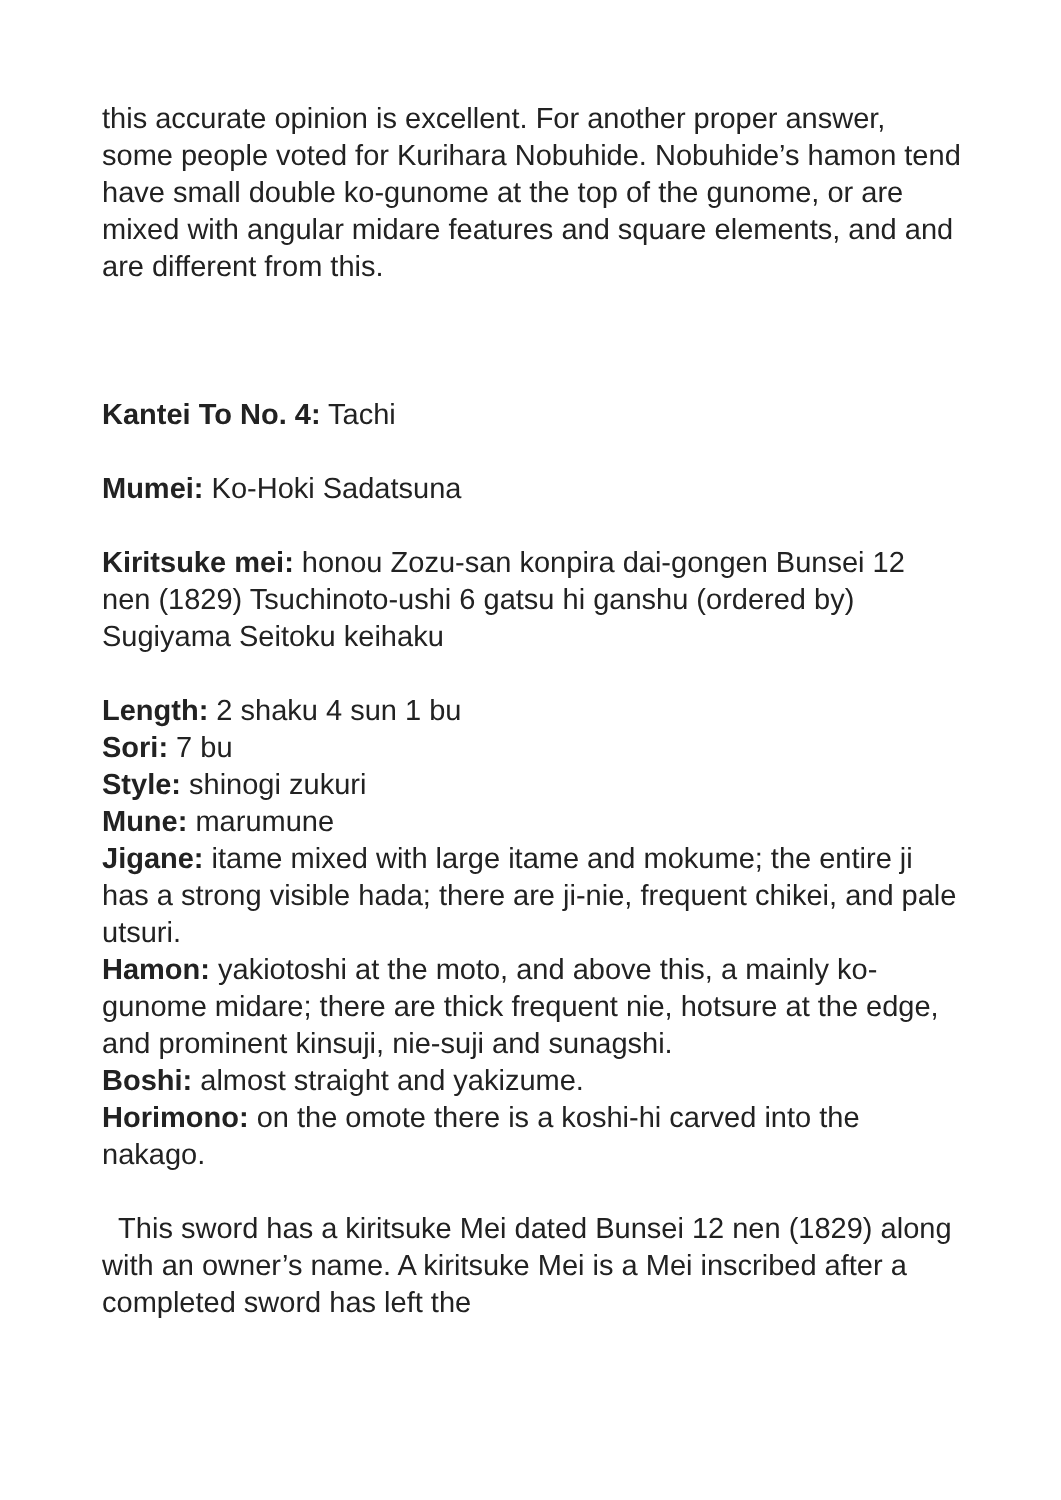this accurate opinion is excellent. For another proper answer, some people voted for Kurihara Nobuhide. Nobuhide’s hamon tend have small double ko-gunome at the top of the gunome, or are mixed with angular midare features and square elements, and and are different from this.
Kantei To No. 4: Tachi
Mumei: Ko-Hoki Sadatsuna
Kiritsuke mei: honou Zozu-san konpira dai-gongen Bunsei 12 nen (1829) Tsuchinoto-ushi 6 gatsu hi ganshu (ordered by) Sugiyama Seitoku keihaku
Length: 2 shaku 4 sun 1 bu
Sori: 7 bu
Style: shinogi zukuri
Mune: marumune
Jigane: itame mixed with large itame and mokume; the entire ji has a strong visible hada; there are ji-nie, frequent chikei, and pale utsuri.
Hamon: yakiotoshi at the moto, and above this, a mainly ko-gunome midare; there are thick frequent nie, hotsure at the edge, and prominent kinsuji, nie-suji and sunagshi.
Boshi: almost straight and yakizume.
Horimono: on the omote there is a koshi-hi carved into the nakago.
This sword has a kiritsuke Mei dated Bunsei 12 nen (1829) along with an owner’s name. A kiritsuke Mei is a Mei inscribed after a completed sword has left the